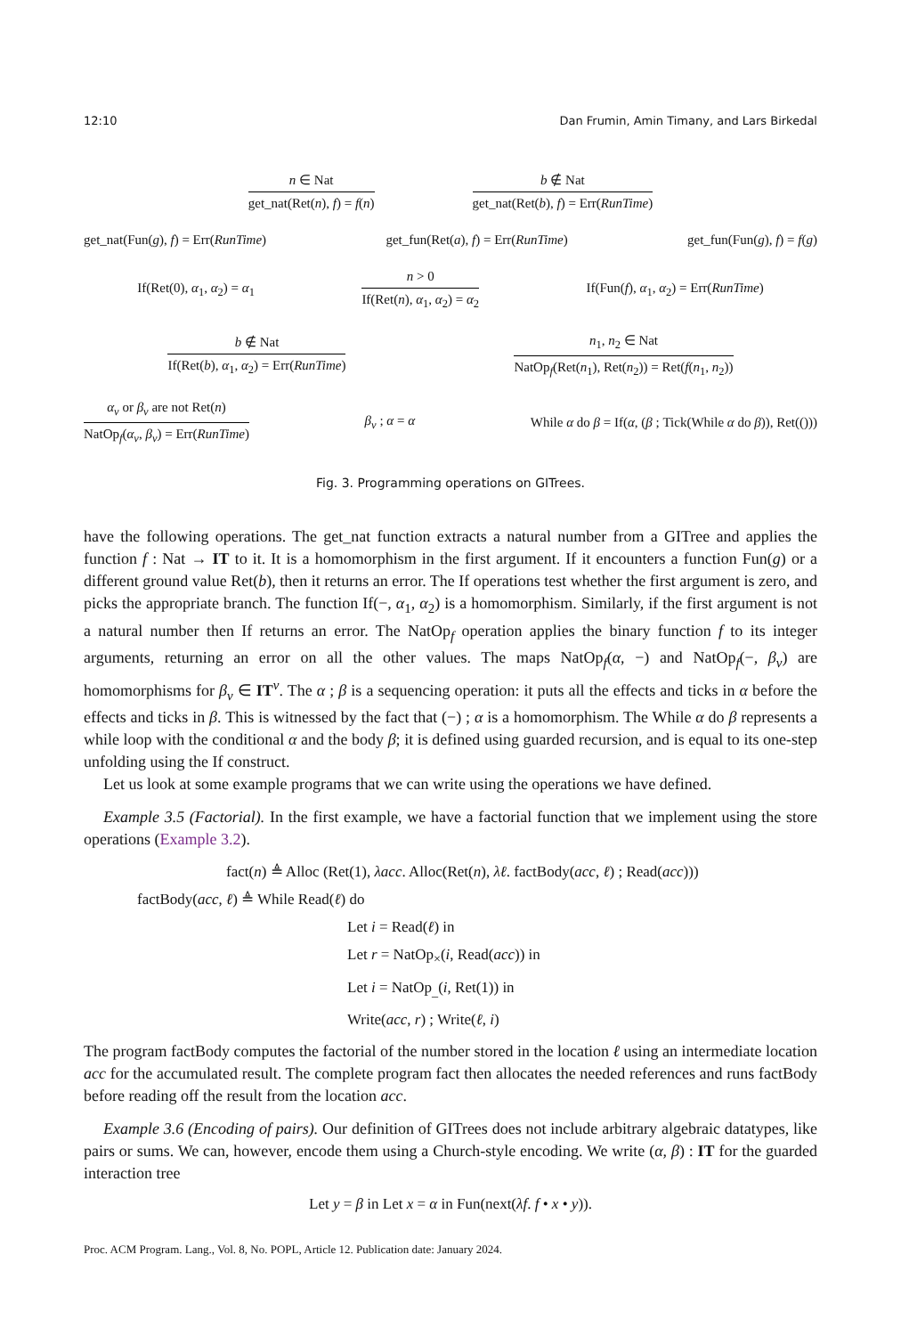12:10 Dan Frumin, Amin Timany, and Lars Birkedal
n ∈ Nat
get_nat(Ret(n), f) = f(n)
b ∉ Nat
get_nat(Ret(b), f) = Err(RunTime)
get_nat(Fun(g), f) = Err(RunTime) get_fun(Ret(a), f) = Err(RunTime) get_fun(Fun(g), f) = f(g)
If(Ret(0), α<sub>1</sub>, α<sub>2</sub>) = α<sub>1</sub>
n > 0
If(Ret(n), α<sub>1</sub>, α<sub>2</sub>) = α<sub>2</sub>
If(Fun(f), α<sub>1</sub>, α<sub>2</sub>) = Err(RunTime)
b ∉ Nat
If(Ret(b), α<sub>1</sub>, α<sub>2</sub>) = Err(RunTime)
n<sub>1</sub>, n<sub>2</sub> ∈ Nat
NatOp<sub>f</sub>(Ret(n<sub>1</sub>), Ret(n<sub>2</sub>)) = Ret(f(n<sub>1</sub>, n<sub>2</sub>))
α<sub>v</sub> or β<sub>v</sub> are not Ret(n)
NatOp<sub>f</sub>(α<sub>v</sub>, β<sub>v</sub>) = Err(RunTime)
β<sub>v</sub> ; α = α While α do β = If(α, (β ; Tick(While α do β)), Ret(()))
Fig. 3. Programming operations on GITrees.
have the following operations. The get_nat function extracts a natural number from a GITree and applies the function f : Nat → IT to it. It is a homomorphism in the first argument. If it encounters a function Fun(g) or a different ground value Ret(b), then it returns an error. The If operations test whether the first argument is zero, and picks the appropriate branch. The function If(−, α<sub>1</sub>, α<sub>2</sub>) is a homomorphism. Similarly, if the first argument is not a natural number then If returns an error. The NatOp<sub>f</sub> operation applies the binary function f to its integer arguments, returning an error on all the other values. The maps NatOp<sub>f</sub>(α, −) and NatOp<sub>f</sub>(−, β<sub>v</sub>) are homomorphisms for β<sub>v</sub> ∈ IT<sup>v</sup>. The α ; β is a sequencing operation: it puts all the effects and ticks in α before the effects and ticks in β. This is witnessed by the fact that (−) ; α is a homomorphism. The While α do β represents a while loop with the conditional α and the body β; it is defined using guarded recursion, and is equal to its one-step unfolding using the If construct.
Let us look at some example programs that we can write using the operations we have defined.
Example 3.5 (Factorial). In the first example, we have a factorial function that we implement using the store operations (Example 3.2).
fact(n) ≜ Alloc (Ret(1), λacc. Alloc(Ret(n), λℓ. factBody(acc, ℓ) ; Read(acc)))
factBody(acc, ℓ) ≜ While Read(ℓ) do
Let i = Read(ℓ) in
Let r = NatOp<sub>×</sub>(i, Read(acc)) in
Let i = NatOp<sub>_</sub>(i, Ret(1)) in
Write(acc, r) ; Write(ℓ, i)
The program factBody computes the factorial of the number stored in the location ℓ using an intermediate location acc for the accumulated result. The complete program fact then allocates the needed references and runs factBody before reading off the result from the location acc.
Example 3.6 (Encoding of pairs). Our definition of GITrees does not include arbitrary algebraic datatypes, like pairs or sums. We can, however, encode them using a Church-style encoding. We write (α, β) : IT for the guarded interaction tree
Let y = β in Let x = α in Fun(next(λf. f • x • y)).
Proc. ACM Program. Lang., Vol. 8, No. POPL, Article 12. Publication date: January 2024.